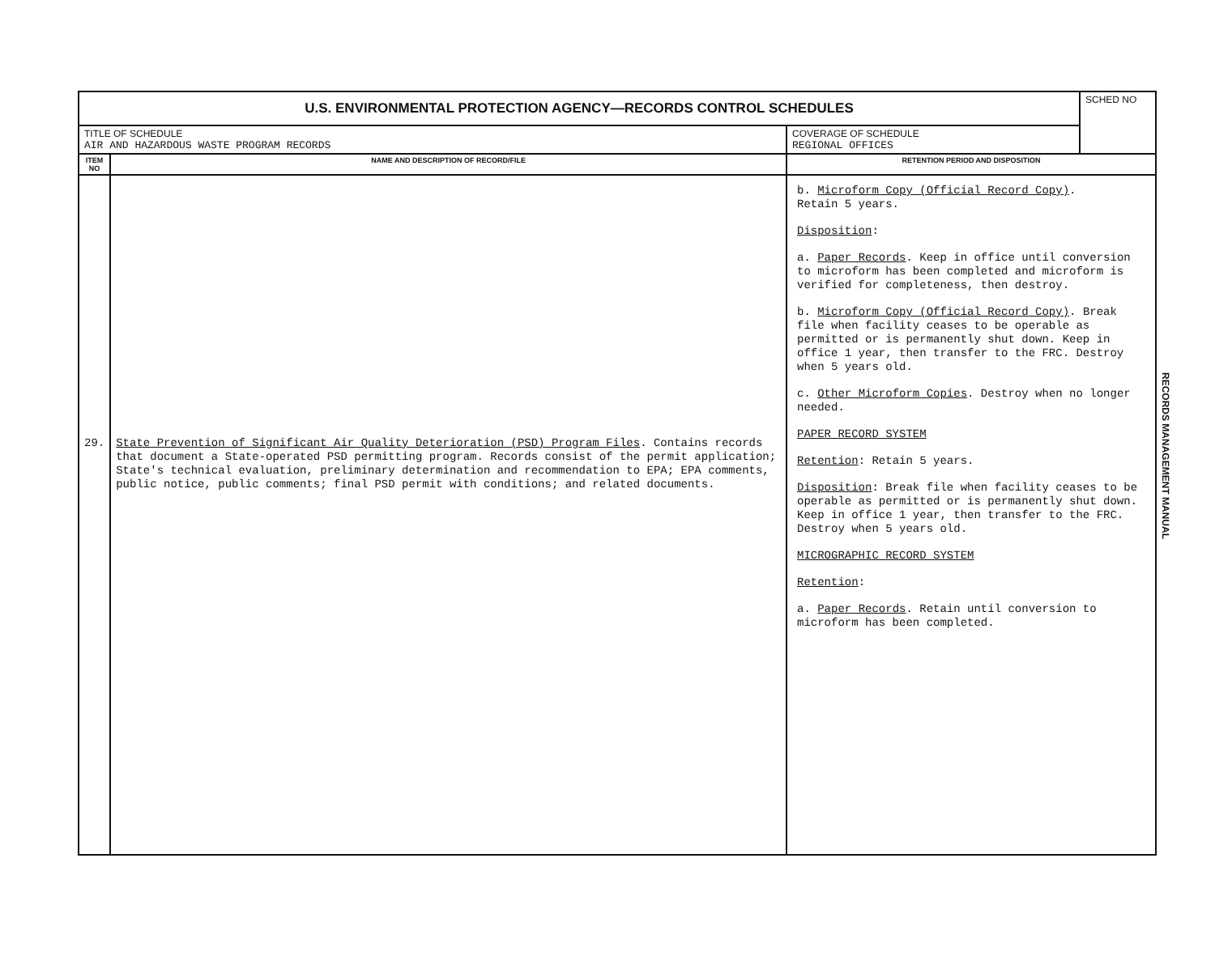| U.S. ENVIRONMENTAL PROTECTION AGENCY—RECORDS CONTROL SCHEDULES | | | SCHED NO |
| TITLE OF SCHEDULE AIR AND HAZARDOUS WASTE PROGRAM RECORDS | | COVERAGE OF SCHEDULE REGIONAL OFFICES | |
| ITEM NO | NAME AND DESCRIPTION OF RECORD/FILE | RETENTION PERIOD AND DISPOSITION | |
| 29. | State Prevention of Significant Air Quality Deterioration (PSD) Program Files . Contains records that document a State-operated PSD permitting program. Records consist of the permit application; State's technical evaluation, preliminary determination and recommendation to EPA; EPA comments, public notice, public comments; final PSD permit with conditions; and related documents. | b. Microform Copy (Official Record Copy) . Retain 5 years. Disposition : a. Paper Records . Keep in office until conversion to microform has been completed and microform is verified for completeness, then destroy. b. Microform Copy (Official Record Copy) . Break file when facility ceases to be operable as permitted or is permanently shut down. Keep in office 1 year, then transfer to the FRC. Destroy when 5 years old. c. Other Microform Copies . Destroy when no longer needed. PAPER RECORD SYSTEM Retention : Retain 5 years. Disposition : Break file when facility ceases to be operable as permitted or is permanently shut down. Keep in office 1 year, then transfer to the FRC. Destroy when 5 years old. MICROGRAPHIC RECORD SYSTEM Retention : a. Paper Records . Retain until conversion to microform has been completed. | |
RECORDS MANAGEMENT MANUAL